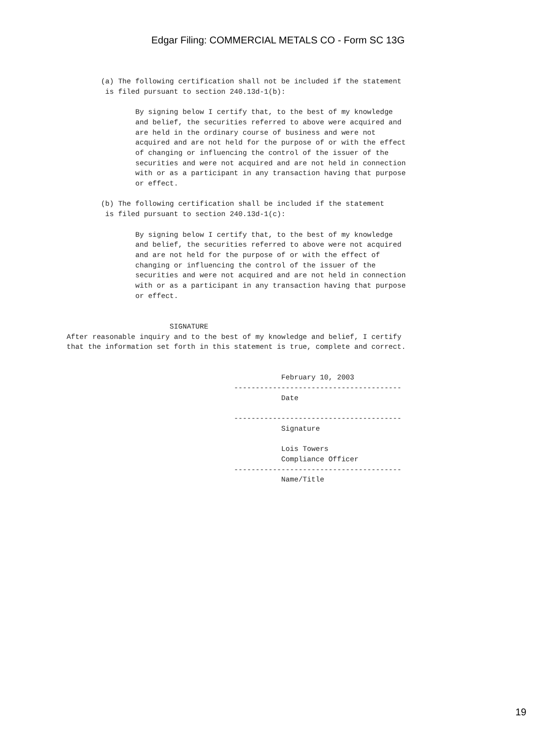Edgar Filing: COMMERCIAL METALS CO - Form SC 13G
        (a) The following certification shall not be included if the statement
         is filed pursuant to section 240.13d-1(b):

                By signing below I certify that, to the best of my knowledge
                and belief, the securities referred to above were acquired and
                are held in the ordinary course of business and were not
                acquired and are not held for the purpose of or with the effect
                of changing or influencing the control of the issuer of the
                securities and were not acquired and are not held in connection
                with or as a participant in any transaction having that purpose
                or effect.

        (b) The following certification shall be included if the statement
         is filed pursuant to section 240.13d-1(c):

                By signing below I certify that, to the best of my knowledge
                and belief, the securities referred to above were not acquired
                and are not held for the purpose of or with the effect of
                changing or influencing the control of the issuer of the
                securities and were not acquired and are not held in connection
                with or as a participant in any transaction having that purpose
                or effect.


                        SIGNATURE
After reasonable inquiry and to the best of my knowledge and belief, I certify
that the information set forth in this statement is true, complete and correct.


                                                  February 10, 2003
                                       ---------------------------------------
                                                  Date

                                       ---------------------------------------
                                                  Signature

                                                  Lois Towers
                                                  Compliance Officer
                                       ---------------------------------------
                                                  Name/Title
19